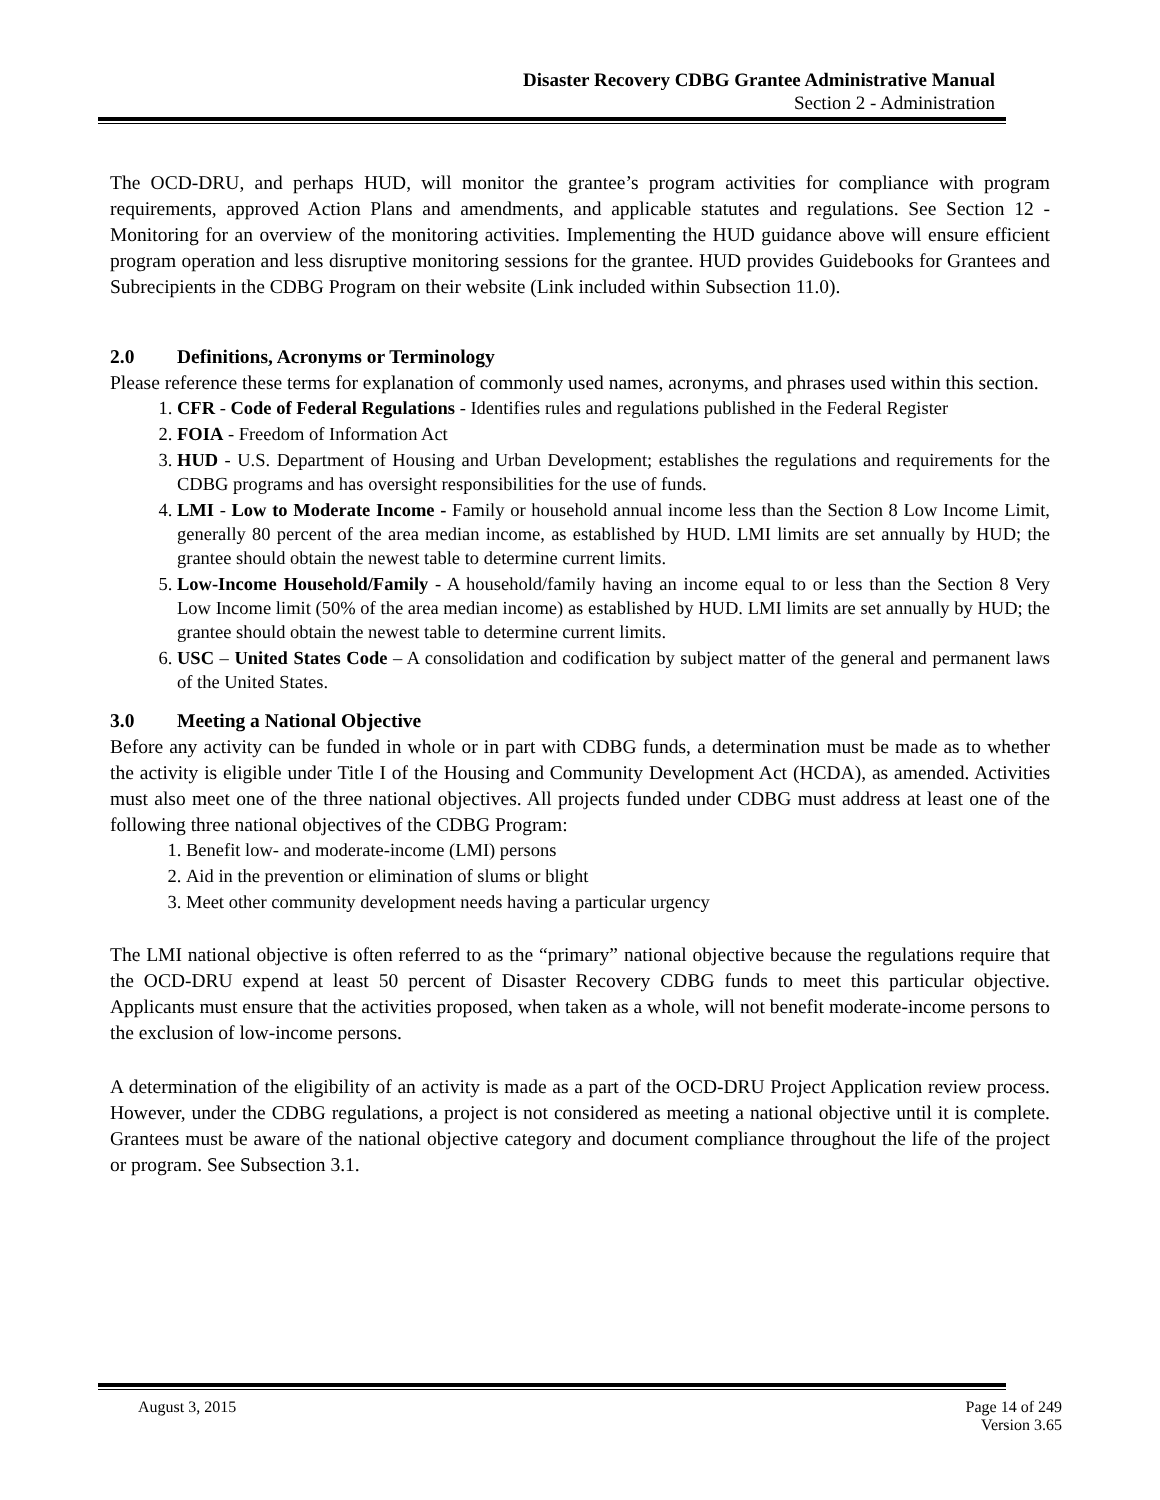Disaster Recovery CDBG Grantee Administrative Manual
Section 2 - Administration
The OCD-DRU, and perhaps HUD, will monitor the grantee’s program activities for compliance with program requirements, approved Action Plans and amendments, and applicable statutes and regulations. See Section 12 - Monitoring for an overview of the monitoring activities. Implementing the HUD guidance above will ensure efficient program operation and less disruptive monitoring sessions for the grantee. HUD provides Guidebooks for Grantees and Subrecipients in the CDBG Program on their website (Link included within Subsection 11.0).
2.0 Definitions, Acronyms or Terminology
Please reference these terms for explanation of commonly used names, acronyms, and phrases used within this section.
1. CFR - Code of Federal Regulations - Identifies rules and regulations published in the Federal Register
2. FOIA - Freedom of Information Act
3. HUD - U.S. Department of Housing and Urban Development; establishes the regulations and requirements for the CDBG programs and has oversight responsibilities for the use of funds.
4. LMI - Low to Moderate Income - Family or household annual income less than the Section 8 Low Income Limit, generally 80 percent of the area median income, as established by HUD. LMI limits are set annually by HUD; the grantee should obtain the newest table to determine current limits.
5. Low-Income Household/Family - A household/family having an income equal to or less than the Section 8 Very Low Income limit (50% of the area median income) as established by HUD. LMI limits are set annually by HUD; the grantee should obtain the newest table to determine current limits.
6. USC – United States Code – A consolidation and codification by subject matter of the general and permanent laws of the United States.
3.0 Meeting a National Objective
Before any activity can be funded in whole or in part with CDBG funds, a determination must be made as to whether the activity is eligible under Title I of the Housing and Community Development Act (HCDA), as amended. Activities must also meet one of the three national objectives. All projects funded under CDBG must address at least one of the following three national objectives of the CDBG Program:
1. Benefit low- and moderate-income (LMI) persons
2. Aid in the prevention or elimination of slums or blight
3. Meet other community development needs having a particular urgency
The LMI national objective is often referred to as the “primary” national objective because the regulations require that the OCD-DRU expend at least 50 percent of Disaster Recovery CDBG funds to meet this particular objective. Applicants must ensure that the activities proposed, when taken as a whole, will not benefit moderate-income persons to the exclusion of low-income persons.
A determination of the eligibility of an activity is made as a part of the OCD-DRU Project Application review process. However, under the CDBG regulations, a project is not considered as meeting a national objective until it is complete. Grantees must be aware of the national objective category and document compliance throughout the life of the project or program. See Subsection 3.1.
August 3, 2015 Page 14 of 249
Version 3.65